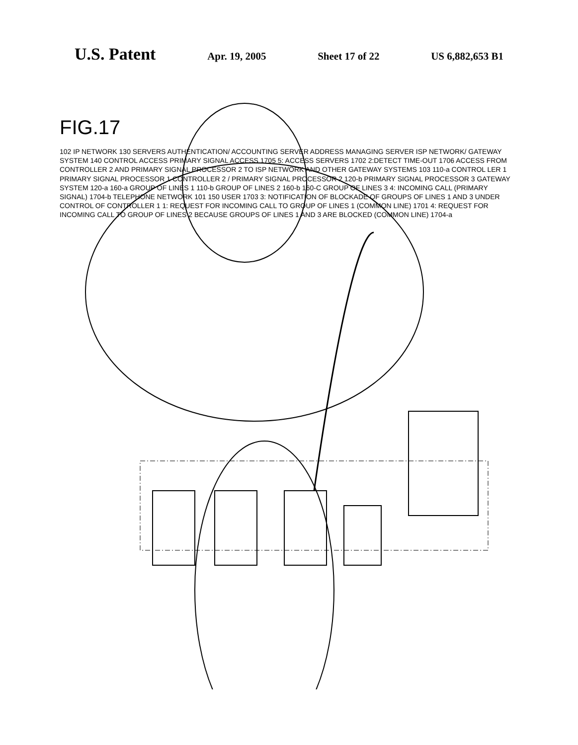U.S. Patent
Apr. 19, 2005 Sheet 17 of 22 US 6,882,653 B1
FIG.17
102 IP NETWORK 130 SERVERS AUTHENTICATION/ ACCOUNTING SERVER ADDRESS MANAGING SERVER ISP NETWORK/ GATEWAY SYSTEM 140 CONTROL ACCESS PRIMARY SIGNAL ACCESS 1705 5: ACCESS SERVERS 1702 2:DETECT TIME-OUT 1706 ACCESS FROM CONTROLLER 2 AND PRIMARY SIGNAL PROCESSOR 2 TO ISP NETWORK AND OTHER GATEWAY SYSTEMS 103 110-a CONTROL LER 1 PRIMARY SIGNAL PROCESSOR 1 CONTROLLER 2 / PRIMARY SIGNAL PROCESSOR 2 120-b PRIMARY SIGNAL PROCESSOR 3 GATEWAY SYSTEM 120-a 160-a GROUP OF LINES 1 110-b GROUP OF LINES 2 160-b 160-C GROUP OF LINES 3 4: INCOMING CALL (PRIMARY SIGNAL) 1704-b TELEPHONE NETWORK 101 150 USER 1703 3: NOTIFICATION OF BLOCKADE OF GROUPS OF LINES 1 AND 3 UNDER CONTROL OF CONTROLLER 1 1: REQUEST FOR INCOMING CALL TO GROUP OF LINES 1 (COMMON LINE) 1701 4: REQUEST FOR INCOMING CALL TO GROUP OF LINES 2 BECAUSE GROUPS OF LINES 1 AND 3 ARE BLOCKED (COMMON LINE) 1704-a